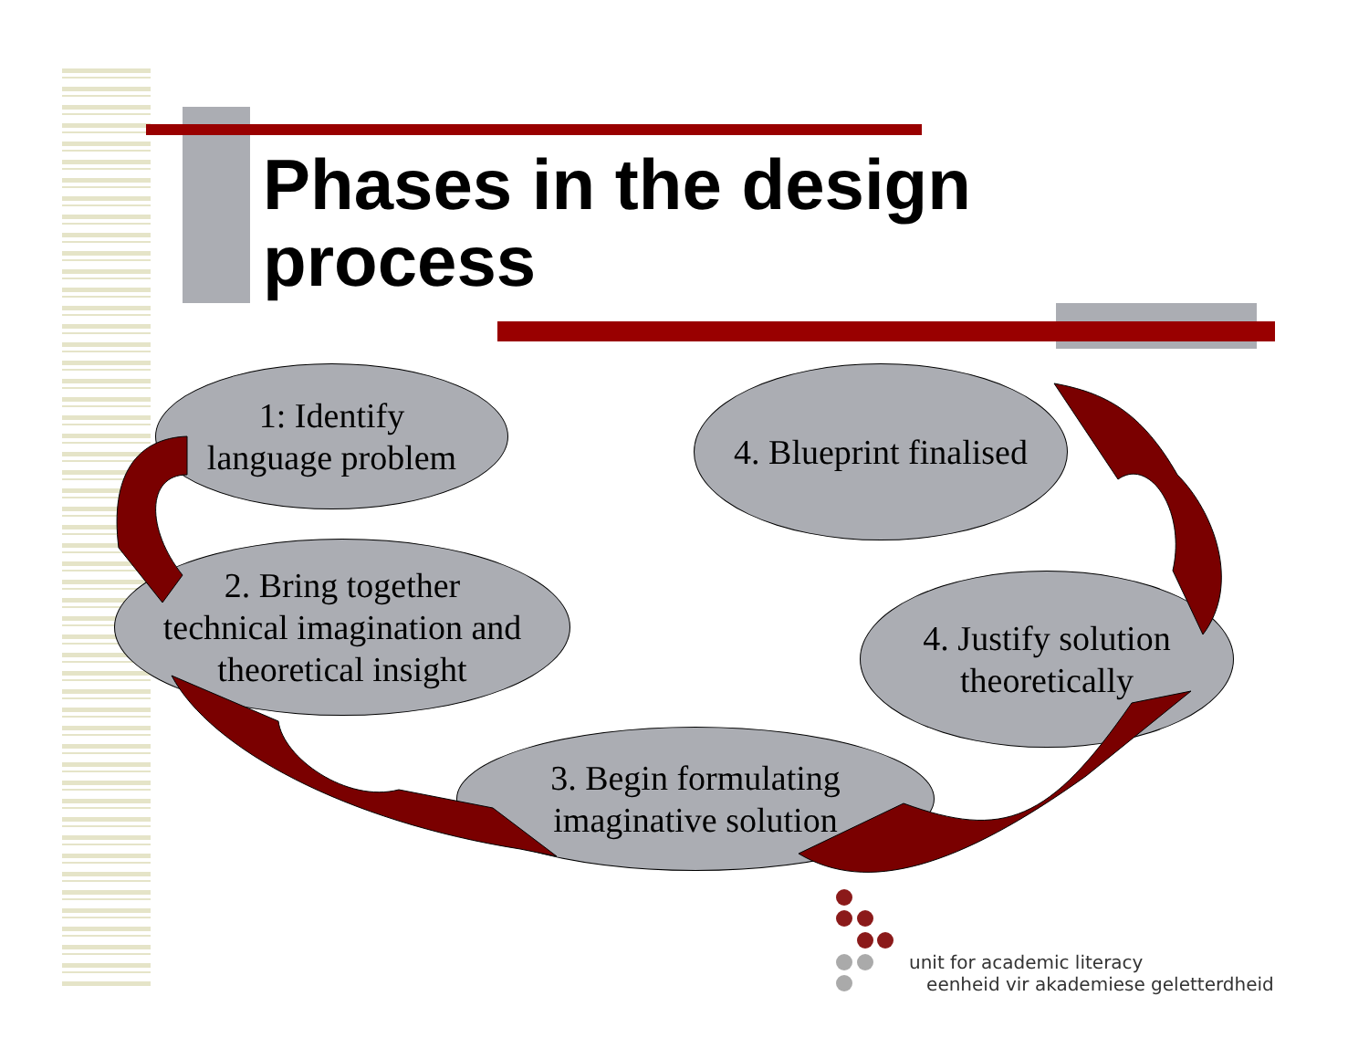Phases in the design
process
1: Identify
language problem
4. Blueprint finalised
2. Bring together
technical imagination and
theoretical insight
4. Justify solution
theoretically
3. Begin formulating
imaginative solution
unit for academic literacy
eenheid vir akademiese geletterdheid